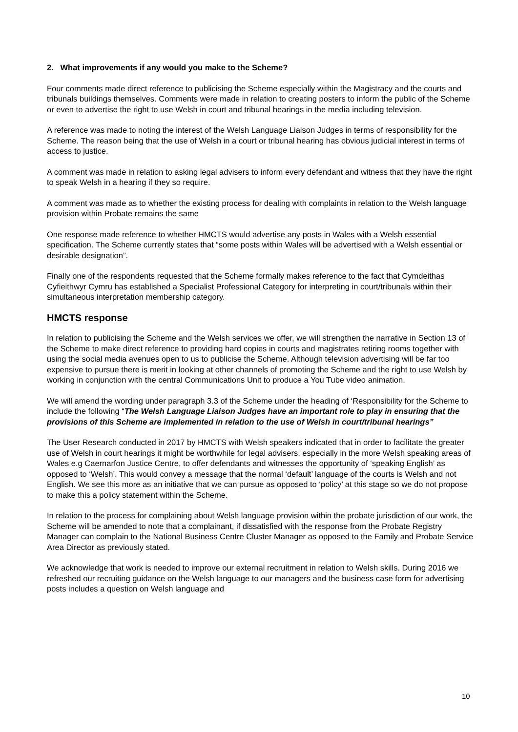2. What improvements if any would you make to the Scheme?
Four comments made direct reference to publicising the Scheme especially within the Magistracy and the courts and tribunals buildings themselves. Comments were made in relation to creating posters to inform the public of the Scheme or even to advertise the right to use Welsh in court and tribunal hearings in the media including television.
A reference was made to noting the interest of the Welsh Language Liaison Judges in terms of responsibility for the Scheme. The reason being that the use of Welsh in a court or tribunal hearing has obvious judicial interest in terms of access to justice.
A comment was made in relation to asking legal advisers to inform every defendant and witness that they have the right to speak Welsh in a hearing if they so require.
A comment was made as to whether the existing process for dealing with complaints in relation to the Welsh language provision within Probate remains the same
One response made reference to whether HMCTS would advertise any posts in Wales with a Welsh essential specification. The Scheme currently states that “some posts within Wales will be advertised with a Welsh essential or desirable designation”.
Finally one of the respondents requested that the Scheme formally makes reference to the fact that Cymdeithas Cyfieithwyr Cymru has established a Specialist Professional Category for interpreting in court/tribunals within their simultaneous interpretation membership category.
HMCTS response
In relation to publicising the Scheme and the Welsh services we offer, we will strengthen the narrative in Section 13 of the Scheme to make direct reference to providing hard copies in courts and magistrates retiring rooms together with using the social media avenues open to us to publicise the Scheme. Although television advertising will be far too expensive to pursue there is merit in looking at other channels of promoting the Scheme and the right to use Welsh by working in conjunction with the central Communications Unit to produce a You Tube video animation.
We will amend the wording under paragraph 3.3 of the Scheme under the heading of ‘Responsibility for the Scheme to include the following “The Welsh Language Liaison Judges have an important role to play in ensuring that the provisions of this Scheme are implemented in relation to the use of Welsh in court/tribunal hearings”
The User Research conducted in 2017 by HMCTS with Welsh speakers indicated that in order to facilitate the greater use of Welsh in court hearings it might be worthwhile for legal advisers, especially in the more Welsh speaking areas of Wales e.g Caernarfon Justice Centre, to offer defendants and witnesses the opportunity of ‘speaking English’ as opposed to ‘Welsh’. This would convey a message that the normal ‘default’ language of the courts is Welsh and not English. We see this more as an initiative that we can pursue as opposed to ‘policy’ at this stage so we do not propose to make this a policy statement within the Scheme.
In relation to the process for complaining about Welsh language provision within the probate jurisdiction of our work, the Scheme will be amended to note that a complainant, if dissatisfied with the response from the Probate Registry Manager can complain to the National Business Centre Cluster Manager as opposed to the Family and Probate Service Area Director as previously stated.
We acknowledge that work is needed to improve our external recruitment in relation to Welsh skills. During 2016 we refreshed our recruiting guidance on the Welsh language to our managers and the business case form for advertising posts includes a question on Welsh language and
10